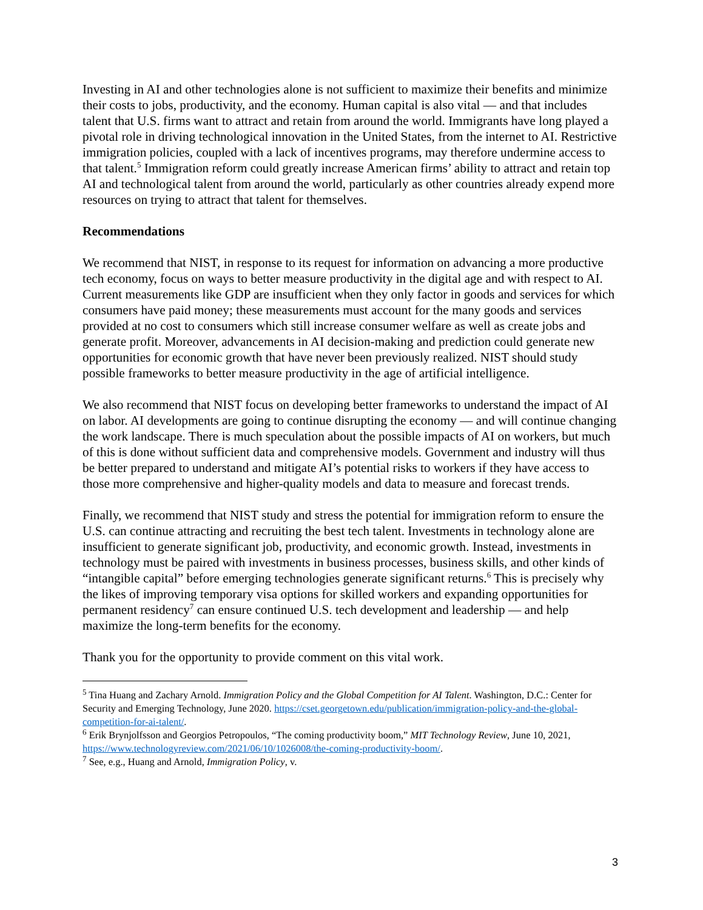Investing in AI and other technologies alone is not sufficient to maximize their benefits and minimize their costs to jobs, productivity, and the economy. Human capital is also vital — and that includes talent that U.S. firms want to attract and retain from around the world. Immigrants have long played a pivotal role in driving technological innovation in the United States, from the internet to AI. Restrictive immigration policies, coupled with a lack of incentives programs, may therefore undermine access to that talent.<sup>5</sup> Immigration reform could greatly increase American firms’ ability to attract and retain top AI and technological talent from around the world, particularly as other countries already expend more resources on trying to attract that talent for themselves.
Recommendations
We recommend that NIST, in response to its request for information on advancing a more productive tech economy, focus on ways to better measure productivity in the digital age and with respect to AI. Current measurements like GDP are insufficient when they only factor in goods and services for which consumers have paid money; these measurements must account for the many goods and services provided at no cost to consumers which still increase consumer welfare as well as create jobs and generate profit. Moreover, advancements in AI decision-making and prediction could generate new opportunities for economic growth that have never been previously realized. NIST should study possible frameworks to better measure productivity in the age of artificial intelligence.
We also recommend that NIST focus on developing better frameworks to understand the impact of AI on labor. AI developments are going to continue disrupting the economy — and will continue changing the work landscape. There is much speculation about the possible impacts of AI on workers, but much of this is done without sufficient data and comprehensive models. Government and industry will thus be better prepared to understand and mitigate AI’s potential risks to workers if they have access to those more comprehensive and higher-quality models and data to measure and forecast trends.
Finally, we recommend that NIST study and stress the potential for immigration reform to ensure the U.S. can continue attracting and recruiting the best tech talent. Investments in technology alone are insufficient to generate significant job, productivity, and economic growth. Instead, investments in technology must be paired with investments in business processes, business skills, and other kinds of “intangible capital” before emerging technologies generate significant returns.<sup>6</sup> This is precisely why the likes of improving temporary visa options for skilled workers and expanding opportunities for permanent residency<sup>7</sup> can ensure continued U.S. tech development and leadership — and help maximize the long-term benefits for the economy.
Thank you for the opportunity to provide comment on this vital work.
<sup>5</sup> Tina Huang and Zachary Arnold. Immigration Policy and the Global Competition for AI Talent. Washington, D.C.: Center for Security and Emerging Technology, June 2020. https://cset.georgetown.edu/publication/immigration-policy-and-the-global-competition-for-ai-talent/.
<sup>6</sup> Erik Brynjolfsson and Georgios Petropoulos, “The coming productivity boom,” MIT Technology Review, June 10, 2021, https://www.technologyreview.com/2021/06/10/1026008/the-coming-productivity-boom/.
<sup>7</sup> See, e.g., Huang and Arnold, Immigration Policy, v.
3